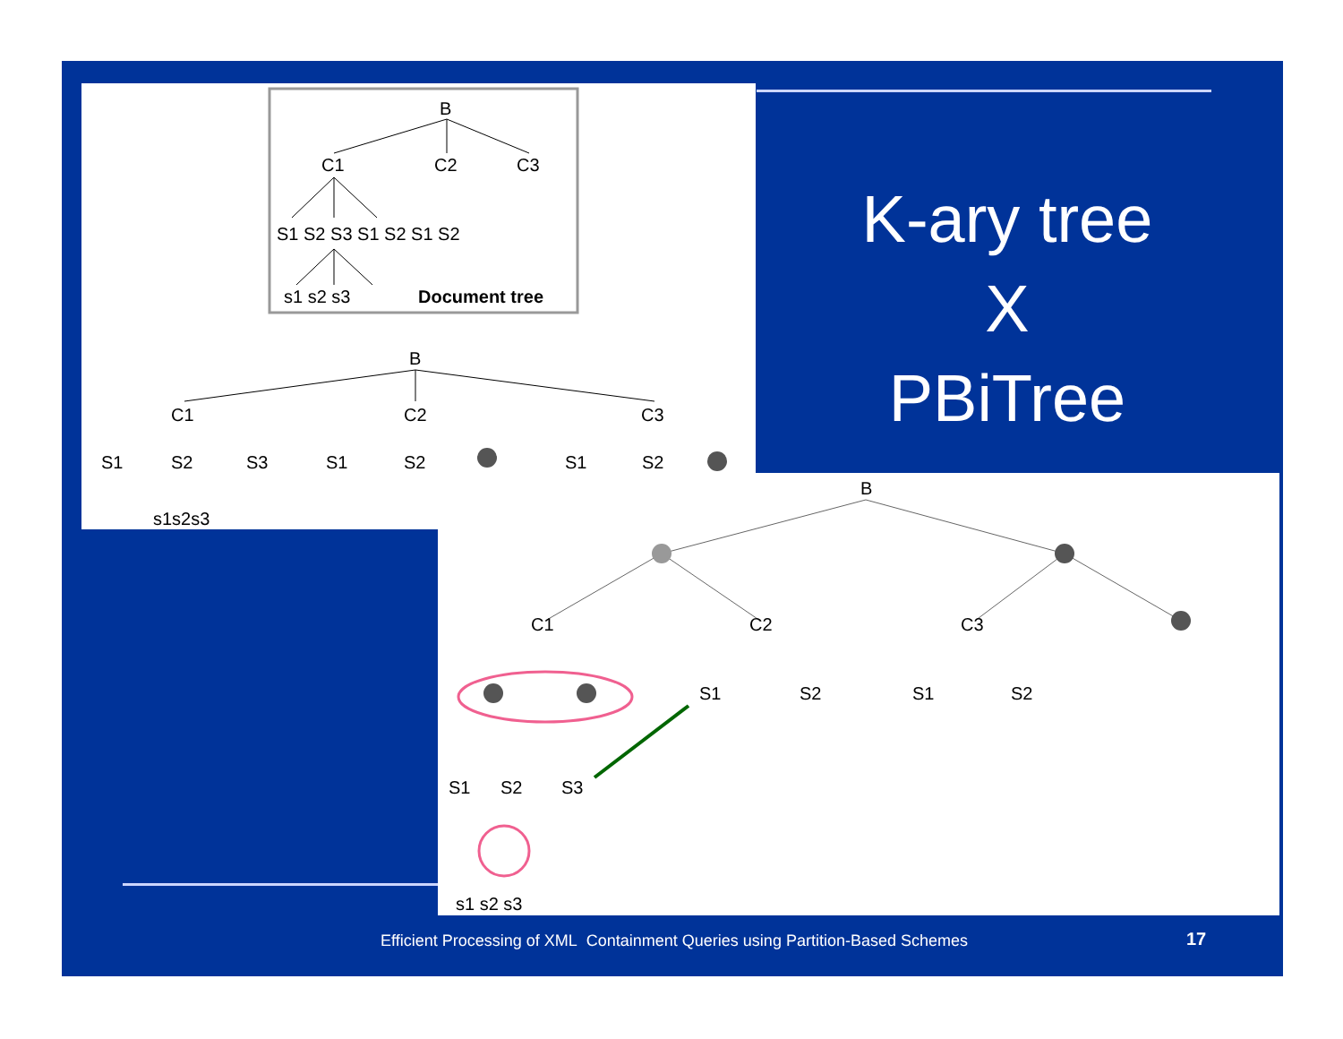B
C1
C2
C3
S1 S2 S3 S1 S2 S1 S2
s1 s2 s3
Document tree
B
C1
C2
C3
S1
S2
S3
S1
S2
S1
S2
s1s2s3
K-ary tree
X
PBiTree
B
C1
C2
C3
S1
S2
S1
S2
S1
S2
S3
s1 s2 s3
Efficient Processing of XML Containment Queries using Partition-Based Schemes
17